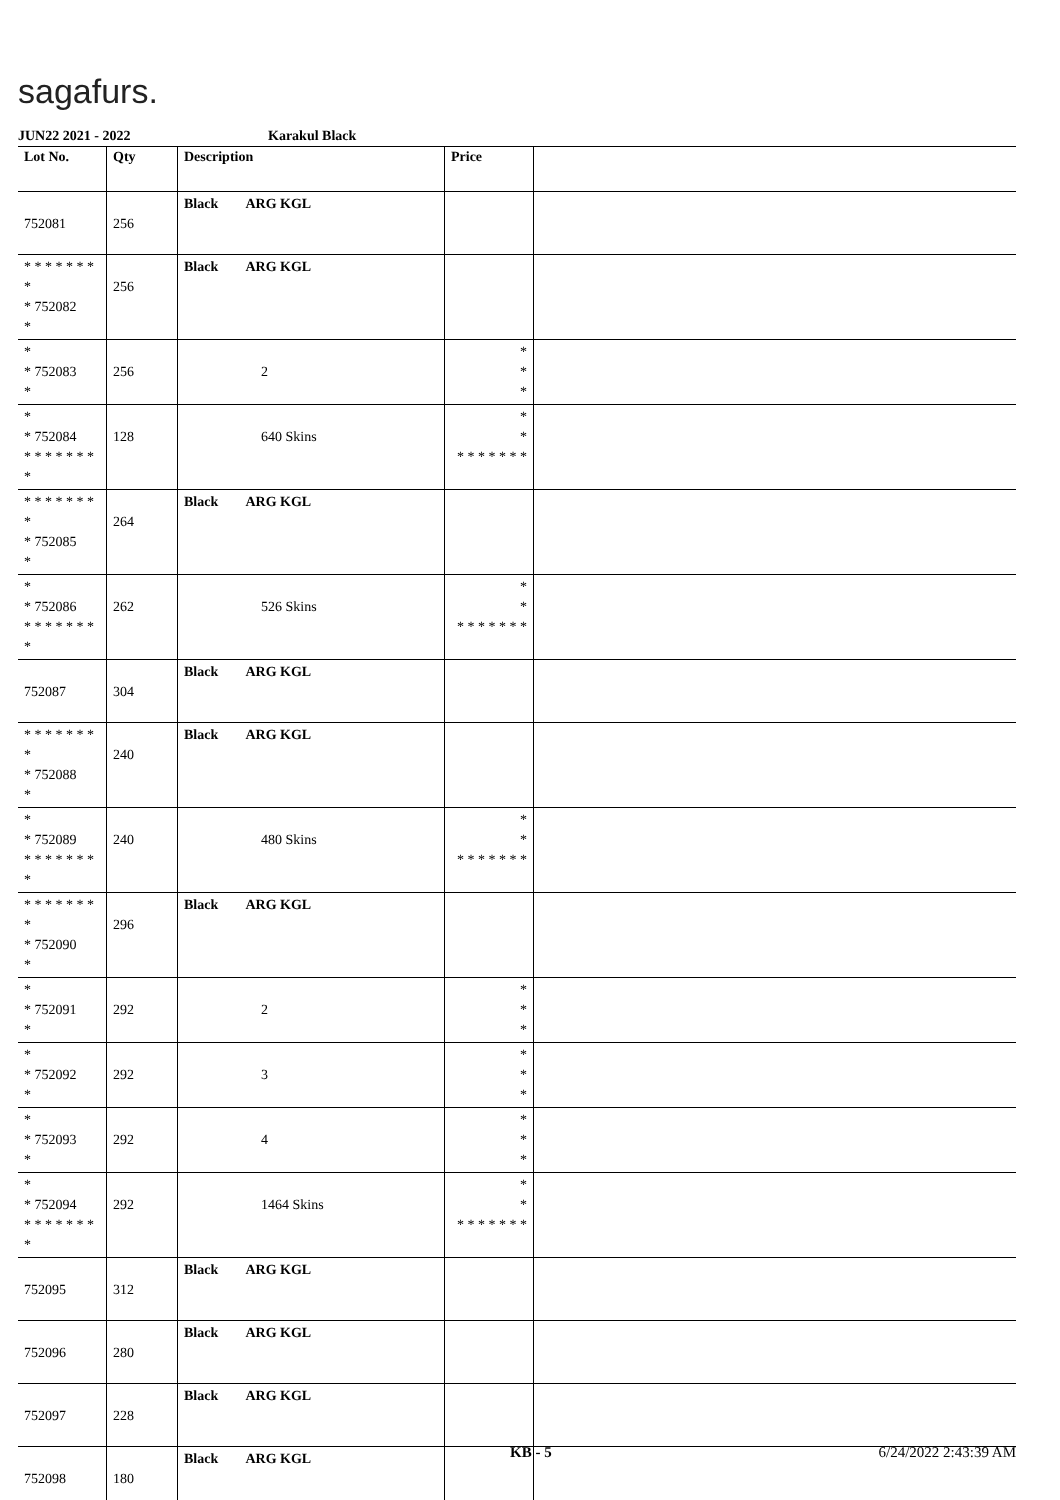sagafurs.
JUN22 2021 - 2022 Karakul Black
| Lot No. | Qty | Description | Price | |
| --- | --- | --- | --- | --- |
| 752081 | 256 | Black ARG KGL | | |
| * * * * * * * * * 752082 * | 256 | Black ARG KGL | | |
| * * 752083 * | 256 | 2 | * * * | |
| * * 752084 * * * * * * * * | 128 | 640 Skins | * * * * * * * * * | |
| * * * * * * * * * 752085 * | 264 | Black ARG KGL | | |
| * * 752086 * * * * * * * * | 262 | 526 Skins | * * * * * * * * * | |
| 752087 | 304 | Black ARG KGL | | |
| * * * * * * * * * 752088 * | 240 | Black ARG KGL | | |
| * * 752089 * * * * * * * * | 240 | 480 Skins | * * * * * * * * * | |
| * * * * * * * * * 752090 * | 296 | Black ARG KGL | | |
| * * 752091 * | 292 | 2 | * * * | |
| * * 752092 * | 292 | 3 | * * * | |
| * * 752093 * | 292 | 4 | * * * | |
| * * 752094 * * * * * * * * | 292 | 1464 Skins | * * * * * * * * * | |
| 752095 | 312 | Black ARG KGL | | |
| 752096 | 280 | Black ARG KGL | | |
| 752097 | 228 | Black ARG KGL | | |
| 752098 | 180 | Black ARG KGL | | |
KB - 5 6/24/2022 2:43:39 AM